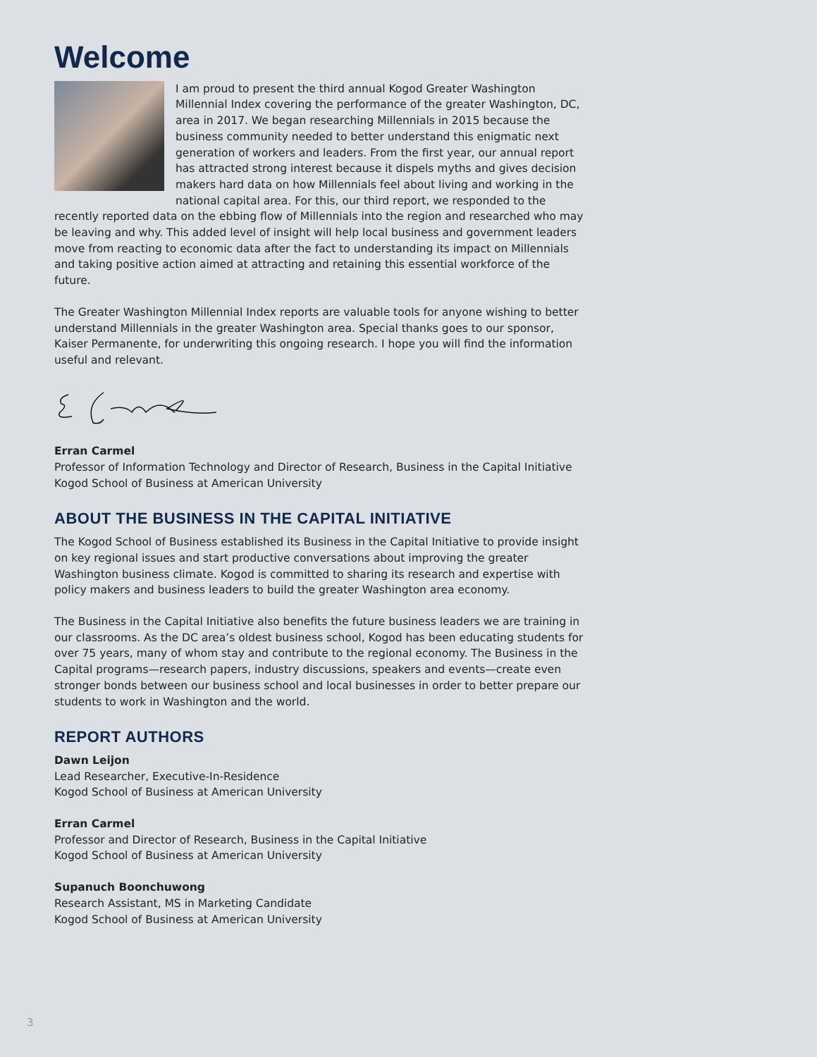Welcome
I am proud to present the third annual Kogod Greater Washington Millennial Index covering the performance of the greater Washington, DC, area in 2017. We began researching Millennials in 2015 because the business community needed to better understand this enigmatic next generation of workers and leaders. From the first year, our annual report has attracted strong interest because it dispels myths and gives decision makers hard data on how Millennials feel about living and working in the national capital area. For this, our third report, we responded to the recently reported data on the ebbing flow of Millennials into the region and researched who may be leaving and why. This added level of insight will help local business and government leaders move from reacting to economic data after the fact to understanding its impact on Millennials and taking positive action aimed at attracting and retaining this essential workforce of the future.
The Greater Washington Millennial Index reports are valuable tools for anyone wishing to better understand Millennials in the greater Washington area. Special thanks goes to our sponsor, Kaiser Permanente, for underwriting this ongoing research. I hope you will find the information useful and relevant.
Erran Carmel
Professor of Information Technology and Director of Research, Business in the Capital Initiative
Kogod School of Business at American University
ABOUT THE BUSINESS IN THE CAPITAL INITIATIVE
The Kogod School of Business established its Business in the Capital Initiative to provide insight on key regional issues and start productive conversations about improving the greater Washington business climate. Kogod is committed to sharing its research and expertise with policy makers and business leaders to build the greater Washington area economy.
The Business in the Capital Initiative also benefits the future business leaders we are training in our classrooms. As the DC area’s oldest business school, Kogod has been educating students for over 75 years, many of whom stay and contribute to the regional economy. The Business in the Capital programs—research papers, industry discussions, speakers and events—create even stronger bonds between our business school and local businesses in order to better prepare our students to work in Washington and the world.
REPORT AUTHORS
Dawn Leijon
Lead Researcher, Executive-In-Residence
Kogod School of Business at American University
Erran Carmel
Professor and Director of Research, Business in the Capital Initiative
Kogod School of Business at American University
Supanuch Boonchuwong
Research Assistant, MS in Marketing Candidate
Kogod School of Business at American University
3